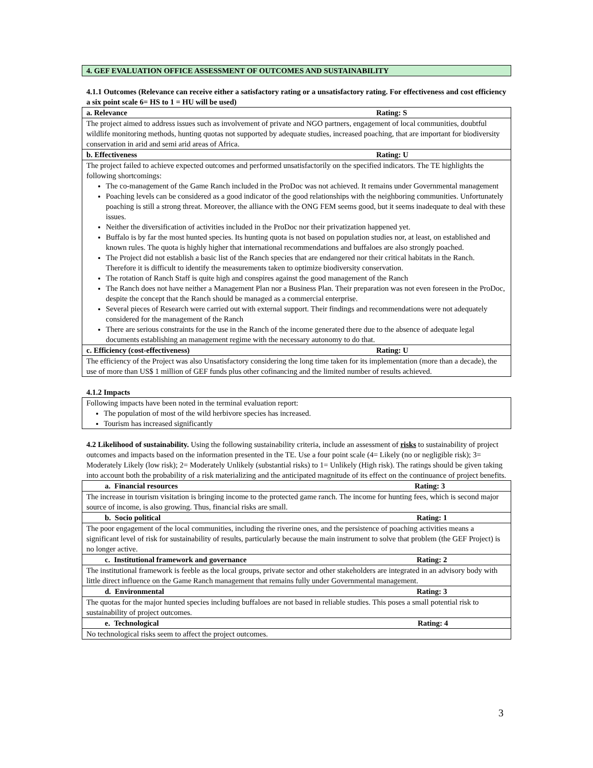4. GEF EVALUATION OFFICE ASSESSMENT OF OUTCOMES AND SUSTAINABILITY
4.1.1 Outcomes (Relevance can receive either a satisfactory rating or a unsatisfactory rating. For effectiveness and cost efficiency a six point scale 6= HS to 1 = HU will be used)
| a. Relevance Rating: S |
| The project aimed to address issues such as involvement of private and NGO partners, engagement of local communities, doubtful wildlife monitoring methods, hunting quotas not supported by adequate studies, increased poaching, that are important for biodiversity conservation in arid and semi arid areas of Africa. |
| b. Effectiveness Rating: U |
| The project failed to achieve expected outcomes and performed unsatisfactorily on the specified indicators. The TE highlights the following shortcomings: The co-management of the Game Ranch included in the ProDoc was not achieved. It remains under Governmental management Poaching levels can be considered as a good indicator of the good relationships with the neighboring communities. Unfortunately poaching is still a strong threat. Moreover, the alliance with the ONG FEM seems good, but it seems inadequate to deal with these issues. Neither the diversification of activities included in the ProDoc nor their privatization happened yet. Buffalo is by far the most hunted species. Its hunting quota is not based on population studies nor, at least, on established and known rules. The quota is highly higher that international recommendations and buffaloes are also strongly poached. The Project did not establish a basic list of the Ranch species that are endangered nor their critical habitats in the Ranch. Therefore it is difficult to identify the measurements taken to optimize biodiversity conservation. The rotation of Ranch Staff is quite high and conspires against the good management of the Ranch The Ranch does not have neither a Management Plan nor a Business Plan. Their preparation was not even foreseen in the ProDoc, despite the concept that the Ranch should be managed as a commercial enterprise. Several pieces of Research were carried out with external support. Their findings and recommendations were not adequately considered for the management of the Ranch There are serious constraints for the use in the Ranch of the income generated there due to the absence of adequate legal documents establishing an management regime with the necessary autonomy to do that. |
| c. Efficiency (cost-effectiveness) Rating: U |
| The efficiency of the Project was also Unsatisfactory considering the long time taken for its implementation (more than a decade), the use of more than US$ 1 million of GEF funds plus other cofinancing and the limited number of results achieved. |
4.1.2 Impacts
| Following impacts have been noted in the terminal evaluation report: The population of most of the wild herbivore species has increased. Tourism has increased significantly |
4.2 Likelihood of sustainability. Using the following sustainability criteria, include an assessment of risks to sustainability of project outcomes and impacts based on the information presented in the TE. Use a four point scale (4= Likely (no or negligible risk); 3= Moderately Likely (low risk); 2= Moderately Unlikely (substantial risks) to 1= Unlikely (High risk). The ratings should be given taking into account both the probability of a risk materializing and the anticipated magnitude of its effect on the continuance of project benefits.
| a. Financial resources Rating: 3 |
| The increase in tourism visitation is bringing income to the protected game ranch. The income for hunting fees, which is second major source of income, is also growing. Thus, financial risks are small. |
| b. Socio political Rating: 1 |
| The poor engagement of the local communities, including the riverine ones, and the persistence of poaching activities means a significant level of risk for sustainability of results, particularly because the main instrument to solve that problem (the GEF Project) is no longer active. |
| c. Institutional framework and governance Rating: 2 |
| The institutional framework is feeble as the local groups, private sector and other stakeholders are integrated in an advisory body with little direct influence on the Game Ranch management that remains fully under Governmental management. |
| d. Environmental Rating: 3 |
| The quotas for the major hunted species including buffaloes are not based in reliable studies. This poses a small potential risk to sustainability of project outcomes. |
| e. Technological Rating: 4 |
| No technological risks seem to affect the project outcomes. |
3